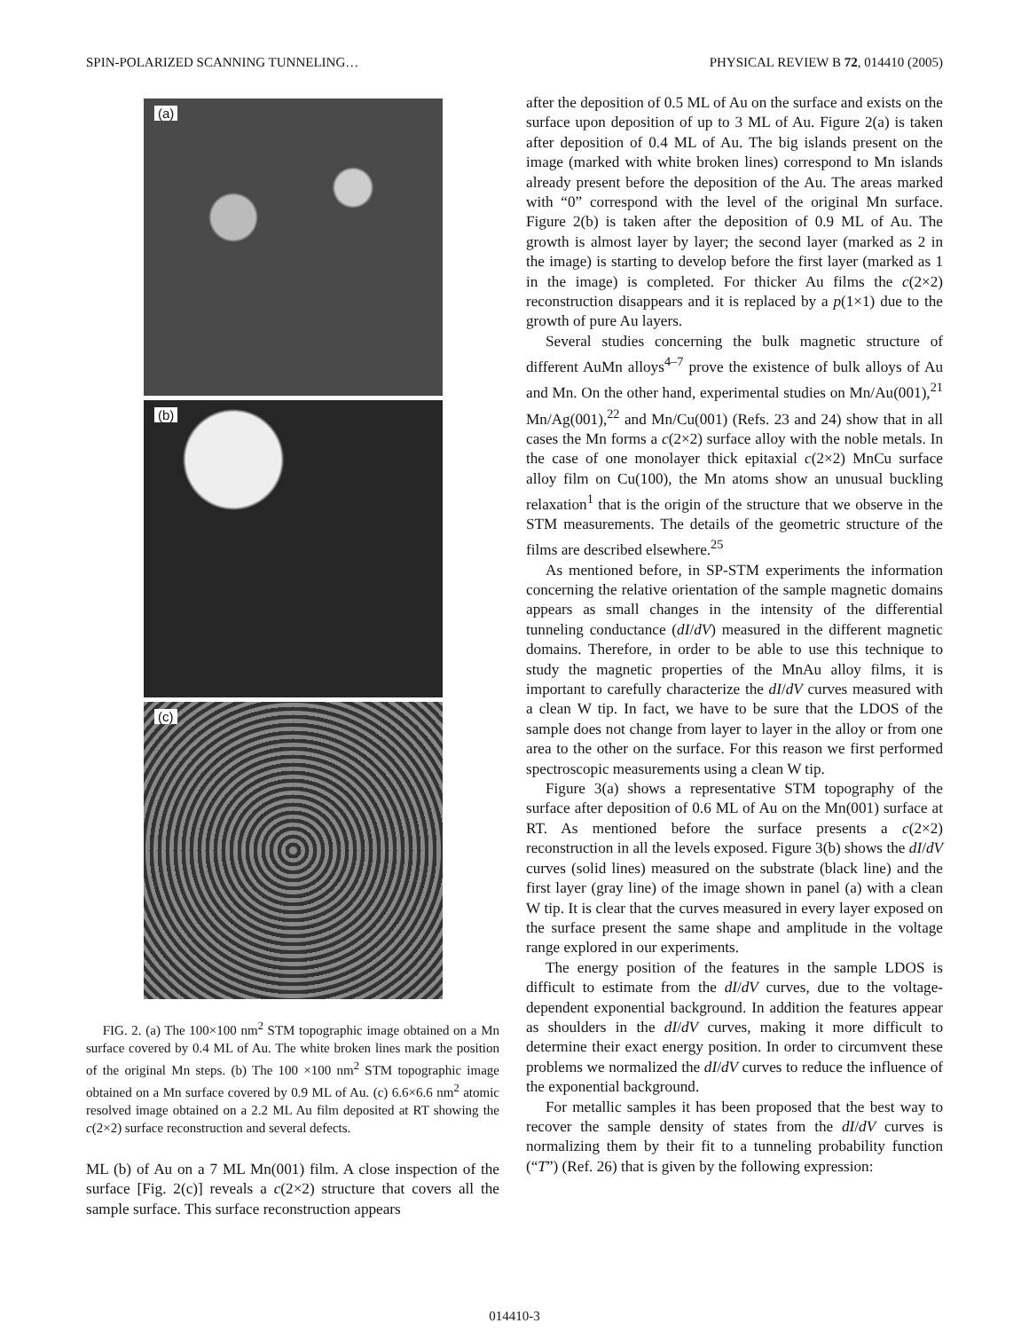SPIN-POLARIZED SCANNING TUNNELING… PHYSICAL REVIEW B 72, 014410 (2005)
(a)
(b)
(c)
FIG. 2. (a) The 100×100 nm<sup>2</sup> STM topographic image obtained on a Mn surface covered by 0.4 ML of Au. The white broken lines mark the position of the original Mn steps. (b) The 100 ×100 nm<sup>2</sup> STM topographic image obtained on a Mn surface covered by 0.9 ML of Au. (c) 6.6×6.6 nm<sup>2</sup> atomic resolved image obtained on a 2.2 ML Au film deposited at RT showing the c(2×2) surface reconstruction and several defects.
ML (b) of Au on a 7 ML Mn(001) film. A close inspection of the surface [Fig. 2(c)] reveals a c(2×2) structure that covers all the sample surface. This surface reconstruction appears
after the deposition of 0.5 ML of Au on the surface and exists on the surface upon deposition of up to 3 ML of Au. Figure 2(a) is taken after deposition of 0.4 ML of Au. The big islands present on the image (marked with white broken lines) correspond to Mn islands already present before the deposition of the Au. The areas marked with “0” correspond with the level of the original Mn surface. Figure 2(b) is taken after the deposition of 0.9 ML of Au. The growth is almost layer by layer; the second layer (marked as 2 in the image) is starting to develop before the first layer (marked as 1 in the image) is completed. For thicker Au films the c(2×2) reconstruction disappears and it is replaced by a p(1×1) due to the growth of pure Au layers.
Several studies concerning the bulk magnetic structure of different AuMn alloys<sup>4–7</sup> prove the existence of bulk alloys of Au and Mn. On the other hand, experimental studies on Mn/Au(001),<sup>21</sup> Mn/Ag(001),<sup>22</sup> and Mn/Cu(001) (Refs. 23 and 24) show that in all cases the Mn forms a c(2×2) surface alloy with the noble metals. In the case of one monolayer thick epitaxial c(2×2) MnCu surface alloy film on Cu(100), the Mn atoms show an unusual buckling relaxation<sup>1</sup> that is the origin of the structure that we observe in the STM measurements. The details of the geometric structure of the films are described elsewhere.<sup>25</sup>
As mentioned before, in SP-STM experiments the information concerning the relative orientation of the sample magnetic domains appears as small changes in the intensity of the differential tunneling conductance (dI/dV) measured in the different magnetic domains. Therefore, in order to be able to use this technique to study the magnetic properties of the MnAu alloy films, it is important to carefully characterize the dI/dV curves measured with a clean W tip. In fact, we have to be sure that the LDOS of the sample does not change from layer to layer in the alloy or from one area to the other on the surface. For this reason we first performed spectroscopic measurements using a clean W tip.
Figure 3(a) shows a representative STM topography of the surface after deposition of 0.6 ML of Au on the Mn(001) surface at RT. As mentioned before the surface presents a c(2×2) reconstruction in all the levels exposed. Figure 3(b) shows the dI/dV curves (solid lines) measured on the substrate (black line) and the first layer (gray line) of the image shown in panel (a) with a clean W tip. It is clear that the curves measured in every layer exposed on the surface present the same shape and amplitude in the voltage range explored in our experiments.
The energy position of the features in the sample LDOS is difficult to estimate from the dI/dV curves, due to the voltage-dependent exponential background. In addition the features appear as shoulders in the dI/dV curves, making it more difficult to determine their exact energy position. In order to circumvent these problems we normalized the dI/dV curves to reduce the influence of the exponential background.
For metallic samples it has been proposed that the best way to recover the sample density of states from the dI/dV curves is normalizing them by their fit to a tunneling probability function (“T”) (Ref. 26) that is given by the following expression:
014410-3